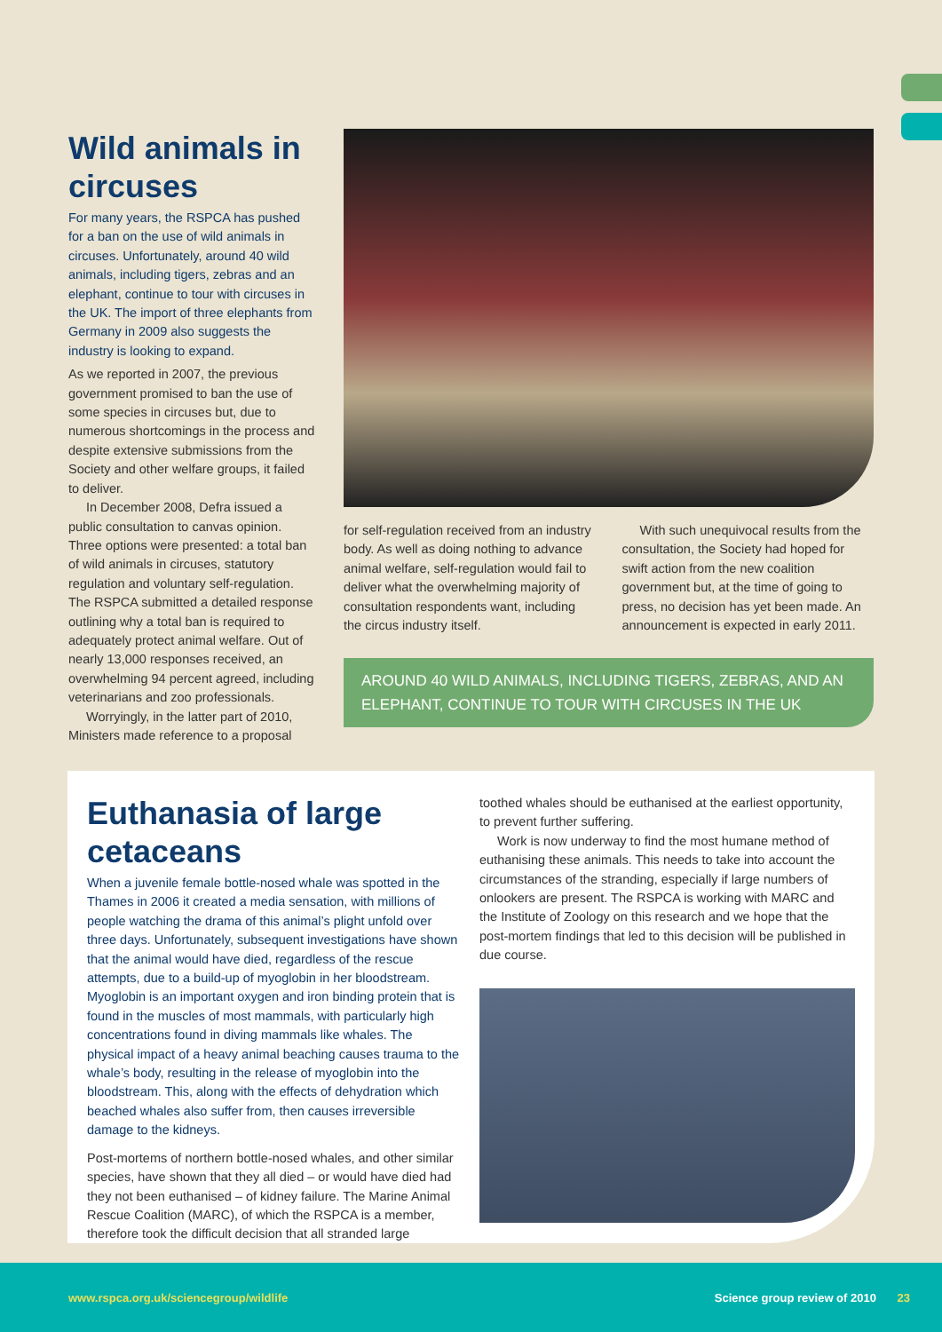Wild animals in circuses
For many years, the RSPCA has pushed for a ban on the use of wild animals in circuses. Unfortunately, around 40 wild animals, including tigers, zebras and an elephant, continue to tour with circuses in the UK. The import of three elephants from Germany in 2009 also suggests the industry is looking to expand.
As we reported in 2007, the previous government promised to ban the use of some species in circuses but, due to numerous shortcomings in the process and despite extensive submissions from the Society and other welfare groups, it failed to deliver.
In December 2008, Defra issued a public consultation to canvas opinion. Three options were presented: a total ban of wild animals in circuses, statutory regulation and voluntary self-regulation. The RSPCA submitted a detailed response outlining why a total ban is required to adequately protect animal welfare. Out of nearly 13,000 responses received, an overwhelming 94 percent agreed, including veterinarians and zoo professionals.
Worryingly, in the latter part of 2010, Ministers made reference to a proposal
for self-regulation received from an industry body. As well as doing nothing to advance animal welfare, self-regulation would fail to deliver what the overwhelming majority of consultation respondents want, including the circus industry itself.
With such unequivocal results from the consultation, the Society had hoped for swift action from the new coalition government but, at the time of going to press, no decision has yet been made. An announcement is expected in early 2011.
AROUND 40 WILD ANIMALS, INCLUDING TIGERS, ZEBRAS, AND AN ELEPHANT, CONTINUE TO TOUR WITH CIRCUSES IN THE UK
Euthanasia of large cetaceans
When a juvenile female bottle-nosed whale was spotted in the Thames in 2006 it created a media sensation, with millions of people watching the drama of this animal’s plight unfold over three days. Unfortunately, subsequent investigations have shown that the animal would have died, regardless of the rescue attempts, due to a build-up of myoglobin in her bloodstream. Myoglobin is an important oxygen and iron binding protein that is found in the muscles of most mammals, with particularly high concentrations found in diving mammals like whales. The physical impact of a heavy animal beaching causes trauma to the whale’s body, resulting in the release of myoglobin into the bloodstream. This, along with the effects of dehydration which beached whales also suffer from, then causes irreversible damage to the kidneys.
Post-mortems of northern bottle-nosed whales, and other similar species, have shown that they all died – or would have died had they not been euthanised – of kidney failure. The Marine Animal Rescue Coalition (MARC), of which the RSPCA is a member, therefore took the difficult decision that all stranded large
toothed whales should be euthanised at the earliest opportunity, to prevent further suffering.
Work is now underway to find the most humane method of euthanising these animals. This needs to take into account the circumstances of the stranding, especially if large numbers of onlookers are present. The RSPCA is working with MARC and the Institute of Zoology on this research and we hope that the post-mortem findings that led to this decision will be published in due course.
www.rspca.org.uk/sciencegroup/wildlife
Science group review of 2010 23